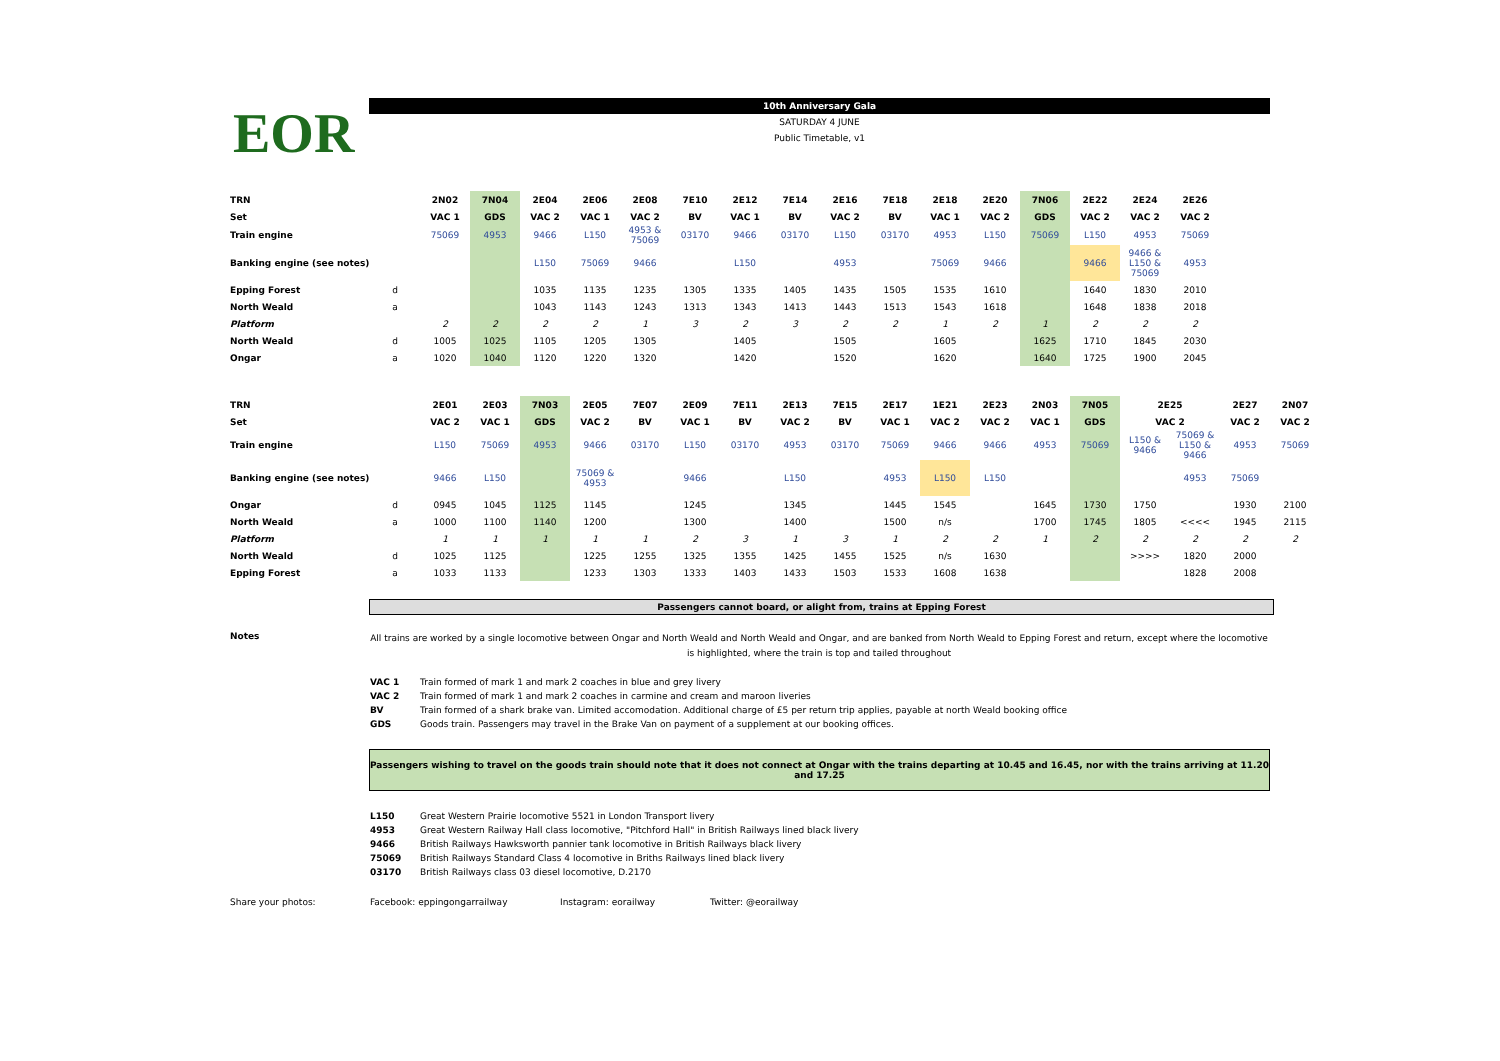EOR
10th Anniversary Gala
SATURDAY 4 JUNE
Public Timetable, v1
| TRN | | 2N02 | 7N04 | 2E04 | 2E06 | 2E08 | 7E10 | 2E12 | 7E14 | 2E16 | 7E18 | 2E18 | 2E20 | 7N06 | 2E22 | 2E24 | 2E26 |
| Set | | VAC 1 | GDS | VAC 2 | VAC 1 | VAC 2 | BV | VAC 1 | BV | VAC 2 | BV | VAC 1 | VAC 2 | GDS | VAC 2 | VAC 2 | VAC 2 |
| Train engine | | 75069 | 4953 | 9466 | L150 | 4953 & 75069 | 03170 | 9466 | 03170 | L150 | 03170 | 4953 | L150 | 75069 | L150 | 4953 | 75069 |
| Banking engine (see notes) | | | | L150 | 75069 | 9466 | | L150 | | 4953 | | 75069 | 9466 | | 9466 | 9466 & L150 & 75069 | 4953 |
| Epping Forest | d | | | 1035 | 1135 | 1235 | 1305 | 1335 | 1405 | 1435 | 1505 | 1535 | 1610 | | 1640 | 1830 | 2010 |
| North Weald | a | | | 1043 | 1143 | 1243 | 1313 | 1343 | 1413 | 1443 | 1513 | 1543 | 1618 | | 1648 | 1838 | 2018 |
| Platform | | 2 | 2 | 2 | 2 | 1 | 3 | 2 | 3 | 2 | 2 | 1 | 2 | 1 | 2 | 2 | 2 |
| North Weald | d | 1005 | 1025 | 1105 | 1205 | 1305 | | 1405 | | 1505 | | 1605 | | 1625 | 1710 | 1845 | 2030 |
| Ongar | a | 1020 | 1040 | 1120 | 1220 | 1320 | | 1420 | | 1520 | | 1620 | | 1640 | 1725 | 1900 | 2045 |
| TRN | | 2E01 | 2E03 | 7N03 | 2E05 | 7E07 | 2E09 | 7E11 | 2E13 | 7E15 | 2E17 | 1E21 | 2E23 | 2N03 | 7N05 | 2E25 | | 2E27 | 2N07 |
| Set | | VAC 2 | VAC 1 | GDS | VAC 2 | BV | VAC 1 | BV | VAC 2 | BV | VAC 1 | VAC 2 | VAC 2 | VAC 1 | GDS | VAC 2 | | VAC 2 | VAC 2 |
| Train engine | | L150 | 75069 | 4953 | 9466 | 03170 | L150 | 03170 | 4953 | 03170 | 75069 | 9466 | 9466 | 4953 | 75069 | L150 & 9466 | 75069 & L150 & 9466 | 4953 | 75069 |
| Banking engine (see notes) | | 9466 | L150 | | 75069 & 4953 | | 9466 | | L150 | | 4953 | L150 | L150 | | | | 4953 | 75069 | |
| Ongar | d | 0945 | 1045 | 1125 | 1145 | | 1245 | | 1345 | | 1445 | 1545 | | 1645 | 1730 | 1750 | | 1930 | 2100 |
| North Weald | a | 1000 | 1100 | 1140 | 1200 | | 1300 | | 1400 | | 1500 | n/s | | 1700 | 1745 | 1805 | <<<< | 1945 | 2115 |
| Platform | | 1 | 1 | 1 | 1 | 1 | 2 | 3 | 1 | 3 | 1 | 2 | 2 | 1 | 2 | 2 | 2 | 2 | 2 |
| North Weald | d | 1025 | 1125 | | 1225 | 1255 | 1325 | 1355 | 1425 | 1455 | 1525 | n/s | 1630 | | | >>>> | 1820 | 2000 | |
| Epping Forest | a | 1033 | 1133 | | 1233 | 1303 | 1333 | 1403 | 1433 | 1503 | 1533 | 1608 | 1638 | | | | 1828 | 2008 | |
Passengers cannot board, or alight from, trains at Epping Forest
Notes
All trains are worked by a single locomotive between Ongar and North Weald and North Weald and Ongar, and are banked from North Weald to Epping Forest and return, except where the locomotive is highlighted, where the train is top and tailed throughout
VAC 1 Train formed of mark 1 and mark 2 coaches in blue and grey livery
VAC 2 Train formed of mark 1 and mark 2 coaches in carmine and cream and maroon liveries
BV Train formed of a shark brake van. Limited accomodation. Additional charge of £5 per return trip applies, payable at north Weald booking office
GDS Goods train. Passengers may travel in the Brake Van on payment of a supplement at our booking offices.
Passengers wishing to travel on the goods train should note that it does not connect at Ongar with the trains departing at 10.45 and 16.45, nor with the trains arriving at 11.20 and 17.25
L150 Great Western Prairie locomotive 5521 in London Transport livery
4953 Great Western Railway Hall class locomotive, "Pitchford Hall" in British Railways lined black livery
9466 British Railways Hawksworth pannier tank locomotive in British Railways black livery
75069 British Railways Standard Class 4 locomotive in Briths Railways lined black livery
03170 British Railways class 03 diesel locomotive, D.2170
Share your photos: Facebook: eppingongarrailway Instagram: eorailway Twitter: @eorailway